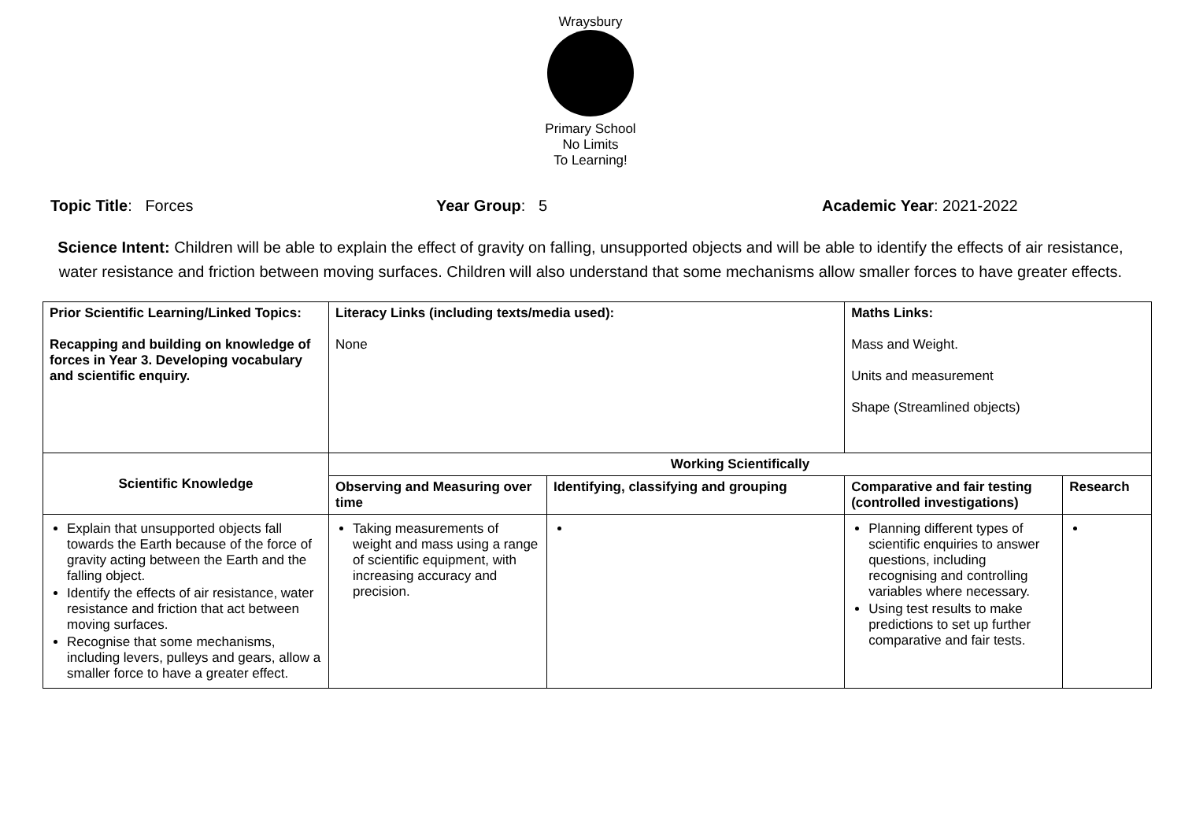Wraysbury
Primary School
No Limits
To Learning!
Topic Title: Forces Year Group: 5 Academic Year: 2021-2022
Science Intent: Children will be able to explain the effect of gravity on falling, unsupported objects and will be able to identify the effects of air resistance, water resistance and friction between moving surfaces. Children will also understand that some mechanisms allow smaller forces to have greater effects.
| Prior Scientific Learning/Linked Topics: Recapping and building on knowledge of forces in Year 3. Developing vocabulary and scientific enquiry. | Literacy Links (including texts/media used): None | | Maths Links: Mass and Weight. Units and measurement Shape (Streamlined objects) | | |
| Scientific Knowledge | Working Scientifically | | | | |
| | Observing and Measuring over time | Identifying, classifying and grouping | | Comparative and fair testing (controlled investigations) | Research |
| Explain that unsupported objects fall towards the Earth because of the force of gravity acting between the Earth and the falling object. Identify the effects of air resistance, water resistance and friction that act between moving surfaces. Recognise that some mechanisms, including levers, pulleys and gears, allow a smaller force to have a greater effect. | Taking measurements of weight and mass using a range of scientific equipment, with increasing accuracy and precision. | | | Planning different types of scientific enquiries to answer questions, including recognising and controlling variables where necessary. Using test results to make predictions to set up further comparative and fair tests. | |